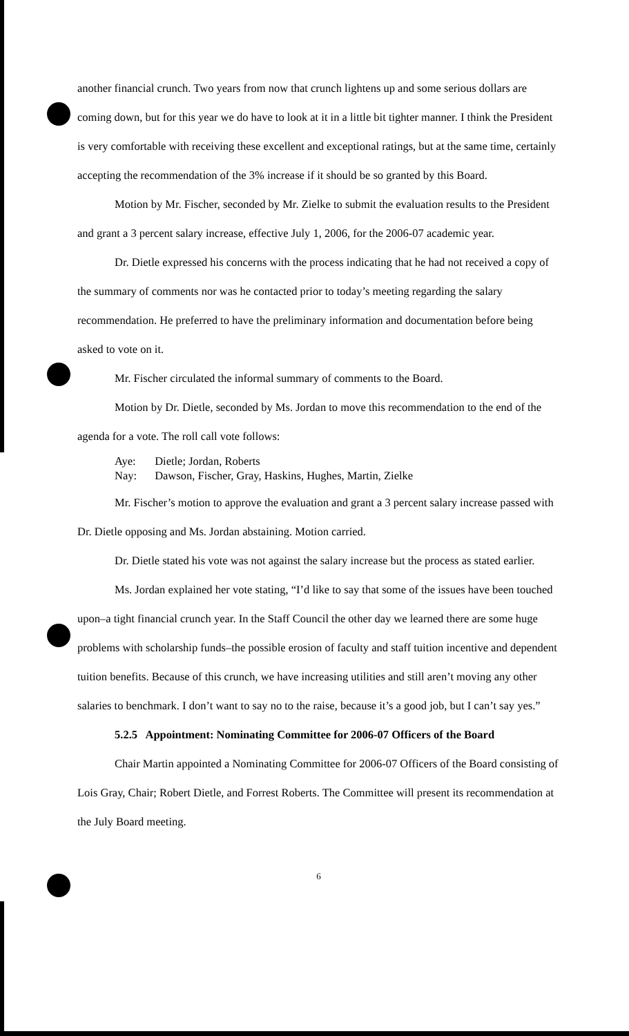another financial crunch. Two years from now that crunch lightens up and some serious dollars are coming down, but for this year we do have to look at it in a little bit tighter manner. I think the President is very comfortable with receiving these excellent and exceptional ratings, but at the same time, certainly accepting the recommendation of the 3% increase if it should be so granted by this Board.
Motion by Mr. Fischer, seconded by Mr. Zielke to submit the evaluation results to the President and grant a 3 percent salary increase, effective July 1, 2006, for the 2006-07 academic year.
Dr. Dietle expressed his concerns with the process indicating that he had not received a copy of the summary of comments nor was he contacted prior to today’s meeting regarding the salary recommendation. He preferred to have the preliminary information and documentation before being asked to vote on it.
Mr. Fischer circulated the informal summary of comments to the Board.
Motion by Dr. Dietle, seconded by Ms. Jordan to move this recommendation to the end of the agenda for a vote. The roll call vote follows:
Aye: Dietle; Jordan, Roberts
Nay: Dawson, Fischer, Gray, Haskins, Hughes, Martin, Zielke
Mr. Fischer’s motion to approve the evaluation and grant a 3 percent salary increase passed with Dr. Dietle opposing and Ms. Jordan abstaining. Motion carried.
Dr. Dietle stated his vote was not against the salary increase but the process as stated earlier.
Ms. Jordan explained her vote stating, “I’d like to say that some of the issues have been touched upon–a tight financial crunch year. In the Staff Council the other day we learned there are some huge problems with scholarship funds–the possible erosion of faculty and staff tuition incentive and dependent tuition benefits. Because of this crunch, we have increasing utilities and still aren’t moving any other salaries to benchmark. I don’t want to say no to the raise, because it’s a good job, but I can’t say yes.”
5.2.5 Appointment: Nominating Committee for 2006-07 Officers of the Board
Chair Martin appointed a Nominating Committee for 2006-07 Officers of the Board consisting of Lois Gray, Chair; Robert Dietle, and Forrest Roberts. The Committee will present its recommendation at the July Board meeting.
6